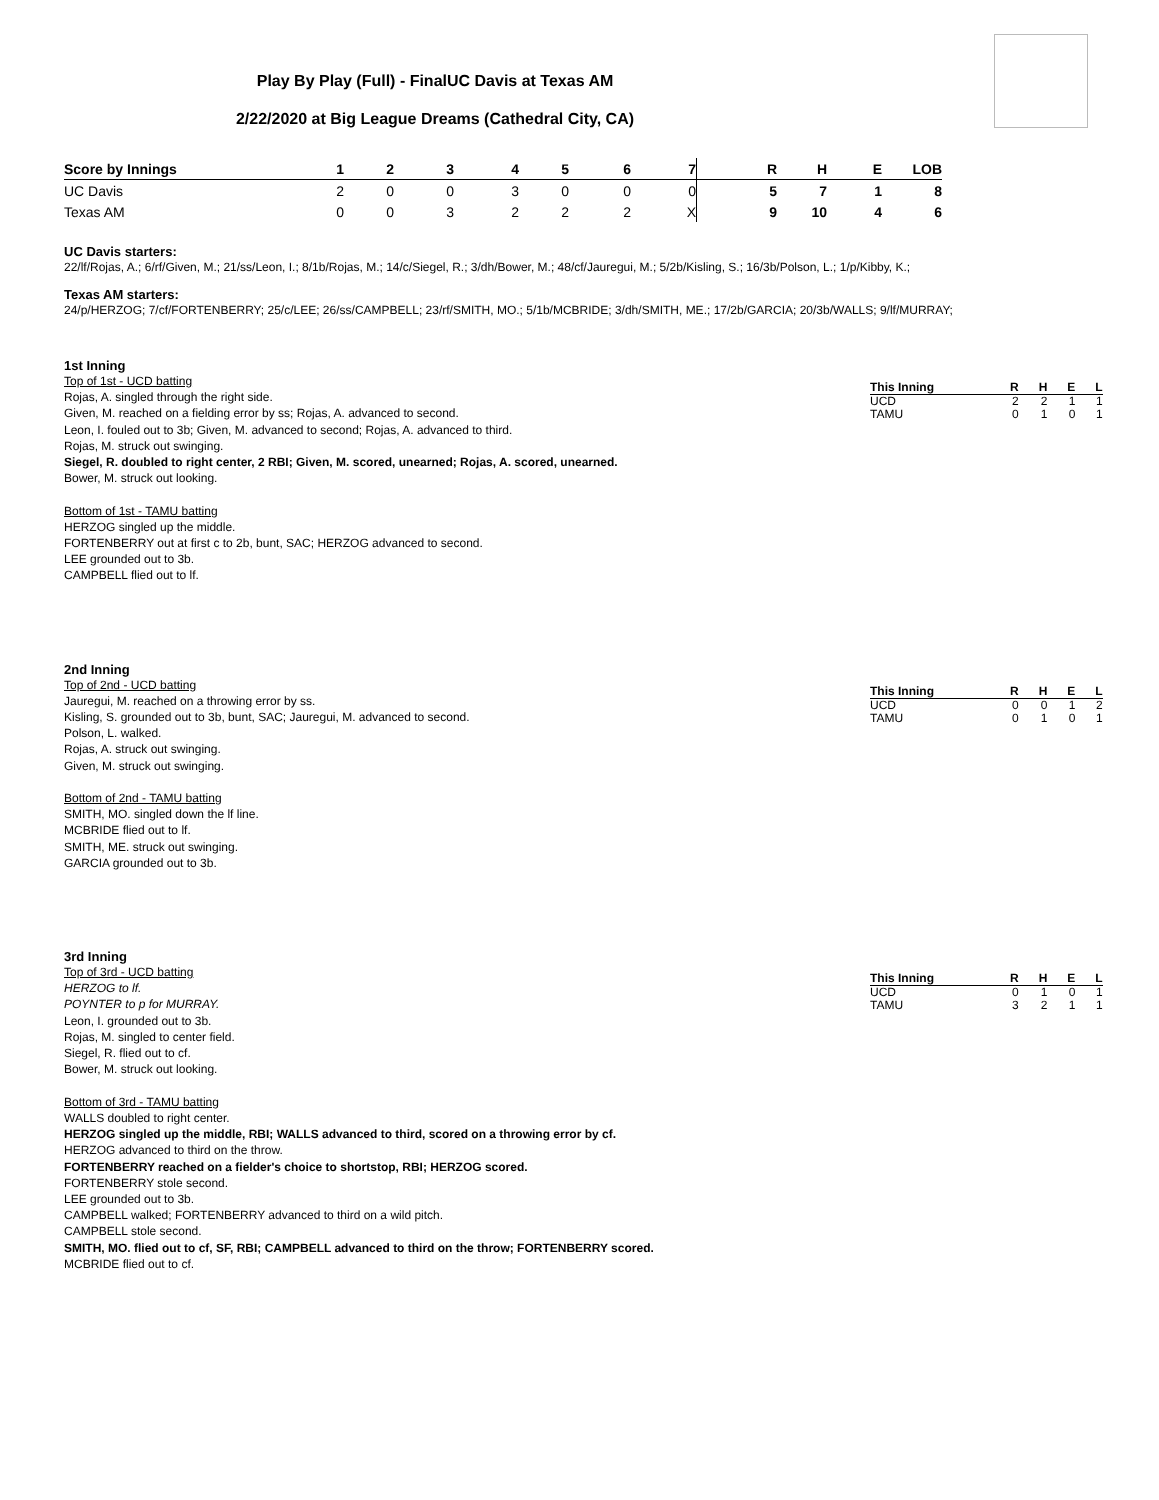Play By Play (Full) - FinalUC Davis at Texas AM
2/22/2020 at Big League Dreams (Cathedral City, CA)
| Score by Innings | 1 | 2 | 3 | 4 | 5 | 6 | 7 | R | H | E | LOB |
| --- | --- | --- | --- | --- | --- | --- | --- | --- | --- | --- | --- |
| UC Davis | 2 | 0 | 0 | 3 | 0 | 0 | 0 | 5 | 7 | 1 | 8 |
| Texas AM | 0 | 0 | 3 | 2 | 2 | 2 | X | 9 | 10 | 4 | 6 |
UC Davis starters:
22/lf/Rojas, A.; 6/rf/Given, M.; 21/ss/Leon, I.; 8/1b/Rojas, M.; 14/c/Siegel, R.; 3/dh/Bower, M.; 48/cf/Jauregui, M.; 5/2b/Kisling, S.; 16/3b/Polson, L.; 1/p/Kibby, K.;
Texas AM starters:
24/p/HERZOG; 7/cf/FORTENBERRY; 25/c/LEE; 26/ss/CAMPBELL; 23/rf/SMITH, MO.; 5/1b/MCBRIDE; 3/dh/SMITH, ME.; 17/2b/GARCIA; 20/3b/WALLS; 9/lf/MURRAY;
1st Inning
Top of 1st - UCD batting
Rojas, A. singled through the right side.
Given, M. reached on a fielding error by ss; Rojas, A. advanced to second.
Leon, I. fouled out to 3b; Given, M. advanced to second; Rojas, A. advanced to third.
Rojas, M. struck out swinging.
Siegel, R. doubled to right center, 2 RBI; Given, M. scored, unearned; Rojas, A. scored, unearned.
Bower, M. struck out looking.
Bottom of 1st - TAMU batting
HERZOG singled up the middle.
FORTENBERRY out at first c to 2b, bunt, SAC; HERZOG advanced to second.
LEE grounded out to 3b.
CAMPBELL flied out to lf.
| This Inning | R | H | E | L |
| --- | --- | --- | --- | --- |
| UCD | 2 | 2 | 1 | 1 |
| TAMU | 0 | 1 | 0 | 1 |
2nd Inning
Top of 2nd - UCD batting
Jauregui, M. reached on a throwing error by ss.
Kisling, S. grounded out to 3b, bunt, SAC; Jauregui, M. advanced to second.
Polson, L. walked.
Rojas, A. struck out swinging.
Given, M. struck out swinging.
Bottom of 2nd - TAMU batting
SMITH, MO. singled down the lf line.
MCBRIDE flied out to lf.
SMITH, ME. struck out swinging.
GARCIA grounded out to 3b.
| This Inning | R | H | E | L |
| --- | --- | --- | --- | --- |
| UCD | 0 | 0 | 1 | 2 |
| TAMU | 0 | 1 | 0 | 1 |
3rd Inning
Top of 3rd - UCD batting
HERZOG to lf.
POYNTER to p for MURRAY.
Leon, I. grounded out to 3b.
Rojas, M. singled to center field.
Siegel, R. flied out to cf.
Bower, M. struck out looking.
Bottom of 3rd - TAMU batting
WALLS doubled to right center.
HERZOG singled up the middle, RBI; WALLS advanced to third, scored on a throwing error by cf.
HERZOG advanced to third on the throw.
FORTENBERRY reached on a fielder's choice to shortstop, RBI; HERZOG scored.
FORTENBERRY stole second.
LEE grounded out to 3b.
CAMPBELL walked; FORTENBERRY advanced to third on a wild pitch.
CAMPBELL stole second.
SMITH, MO. flied out to cf, SF, RBI; CAMPBELL advanced to third on the throw; FORTENBERRY scored.
MCBRIDE flied out to cf.
| This Inning | R | H | E | L |
| --- | --- | --- | --- | --- |
| UCD | 0 | 1 | 0 | 1 |
| TAMU | 3 | 2 | 1 | 1 |